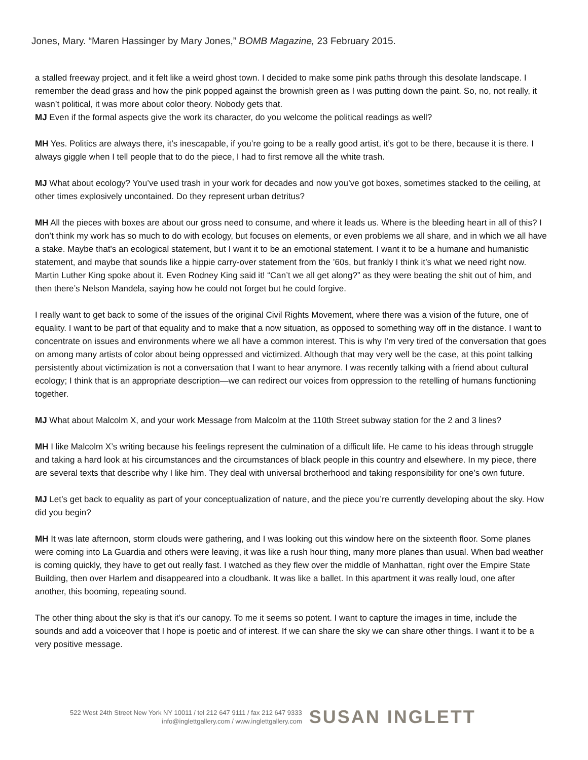Jones, Mary. “Maren Hassinger by Mary Jones,” BOMB Magazine, 23 February 2015.
a stalled freeway project, and it felt like a weird ghost town. I decided to make some pink paths through this desolate landscape. I remember the dead grass and how the pink popped against the brownish green as I was putting down the paint. So, no, not really, it wasn’t political, it was more about color theory. Nobody gets that.
MJ Even if the formal aspects give the work its character, do you welcome the political readings as well?
MH Yes. Politics are always there, it’s inescapable, if you’re going to be a really good artist, it’s got to be there, because it is there. I always giggle when I tell people that to do the piece, I had to first remove all the white trash.
MJ What about ecology? You’ve used trash in your work for decades and now you’ve got boxes, sometimes stacked to the ceiling, at other times explosively uncontained. Do they represent urban detritus?
MH All the pieces with boxes are about our gross need to consume, and where it leads us. Where is the bleeding heart in all of this? I don’t think my work has so much to do with ecology, but focuses on elements, or even problems we all share, and in which we all have a stake. Maybe that’s an ecological statement, but I want it to be an emotional statement. I want it to be a humane and humanistic statement, and maybe that sounds like a hippie carry-over statement from the ’60s, but frankly I think it’s what we need right now. Martin Luther King spoke about it. Even Rodney King said it! “Can’t we all get along?” as they were beating the shit out of him, and then there’s Nelson Mandela, saying how he could not forget but he could forgive.
I really want to get back to some of the issues of the original Civil Rights Movement, where there was a vision of the future, one of equality. I want to be part of that equality and to make that a now situation, as opposed to something way off in the distance. I want to concentrate on issues and environments where we all have a common interest. This is why I’m very tired of the conversation that goes on among many artists of color about being oppressed and victimized. Although that may very well be the case, at this point talking persistently about victimization is not a conversation that I want to hear anymore. I was recently talking with a friend about cultural ecology; I think that is an appropriate description—we can redirect our voices from oppression to the retelling of humans functioning together.
MJ What about Malcolm X, and your work Message from Malcolm at the 110th Street subway station for the 2 and 3 lines?
MH I like Malcolm X’s writing because his feelings represent the culmination of a difficult life. He came to his ideas through struggle and taking a hard look at his circumstances and the circumstances of black people in this country and elsewhere. In my piece, there are several texts that describe why I like him. They deal with universal brotherhood and taking responsibility for one’s own future.
MJ Let’s get back to equality as part of your conceptualization of nature, and the piece you’re currently developing about the sky. How did you begin?
MH It was late afternoon, storm clouds were gathering, and I was looking out this window here on the sixteenth floor. Some planes were coming into La Guardia and others were leaving, it was like a rush hour thing, many more planes than usual. When bad weather is coming quickly, they have to get out really fast. I watched as they flew over the middle of Manhattan, right over the Empire State Building, then over Harlem and disappeared into a cloudbank. It was like a ballet. In this apartment it was really loud, one after another, this booming, repeating sound.
The other thing about the sky is that it’s our canopy. To me it seems so potent. I want to capture the images in time, include the sounds and add a voiceover that I hope is poetic and of interest. If we can share the sky we can share other things. I want it to be a very positive message.
522 West 24th Street New York NY 10011 / tel 212 647 9111 / fax 212 647 9333
info@inglettgallery.com / www.inglettgallery.com
SUSAN INGLETT